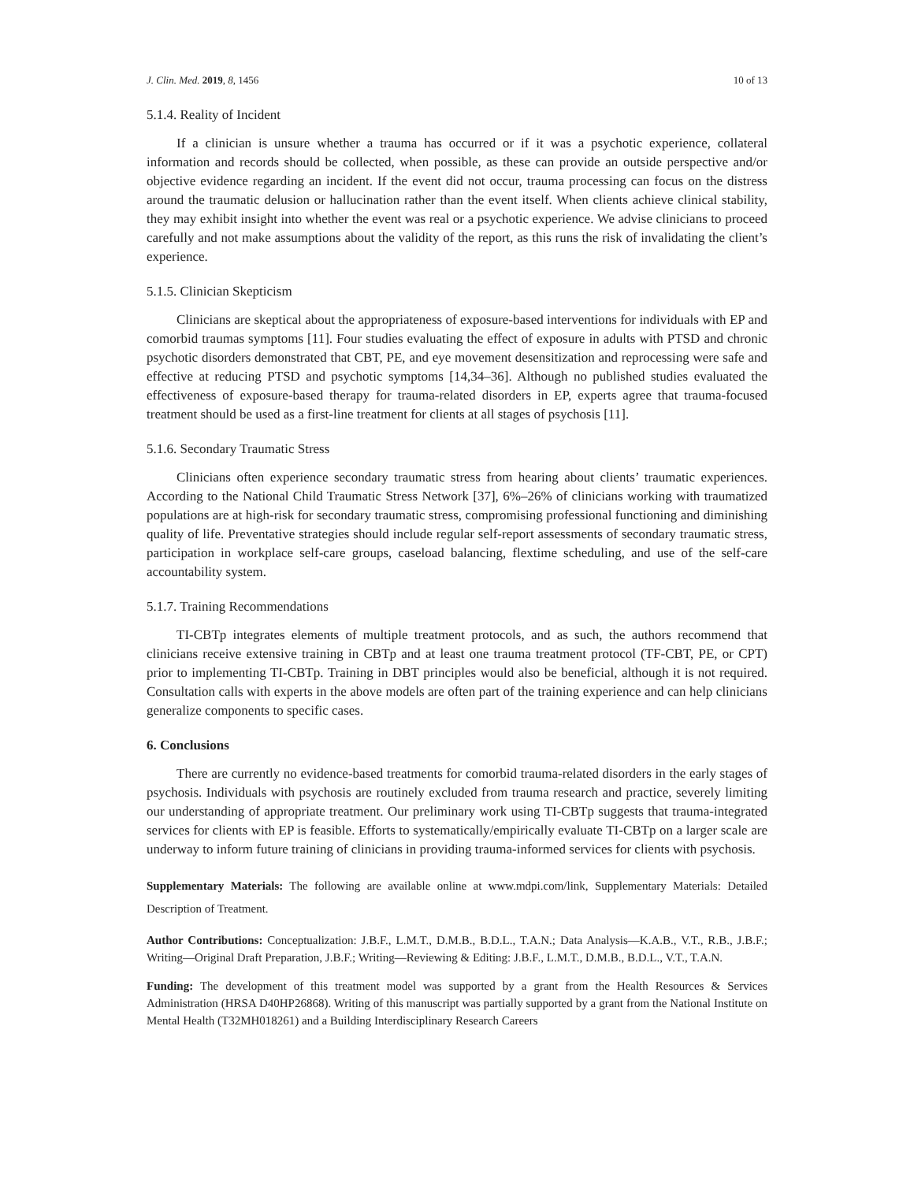J. Clin. Med. 2019, 8, 1456 10 of 13
5.1.4. Reality of Incident
If a clinician is unsure whether a trauma has occurred or if it was a psychotic experience, collateral information and records should be collected, when possible, as these can provide an outside perspective and/or objective evidence regarding an incident. If the event did not occur, trauma processing can focus on the distress around the traumatic delusion or hallucination rather than the event itself. When clients achieve clinical stability, they may exhibit insight into whether the event was real or a psychotic experience. We advise clinicians to proceed carefully and not make assumptions about the validity of the report, as this runs the risk of invalidating the client’s experience.
5.1.5. Clinician Skepticism
Clinicians are skeptical about the appropriateness of exposure-based interventions for individuals with EP and comorbid traumas symptoms [11]. Four studies evaluating the effect of exposure in adults with PTSD and chronic psychotic disorders demonstrated that CBT, PE, and eye movement desensitization and reprocessing were safe and effective at reducing PTSD and psychotic symptoms [14,34–36]. Although no published studies evaluated the effectiveness of exposure-based therapy for trauma-related disorders in EP, experts agree that trauma-focused treatment should be used as a first-line treatment for clients at all stages of psychosis [11].
5.1.6. Secondary Traumatic Stress
Clinicians often experience secondary traumatic stress from hearing about clients’ traumatic experiences. According to the National Child Traumatic Stress Network [37], 6%–26% of clinicians working with traumatized populations are at high-risk for secondary traumatic stress, compromising professional functioning and diminishing quality of life. Preventative strategies should include regular self-report assessments of secondary traumatic stress, participation in workplace self-care groups, caseload balancing, flextime scheduling, and use of the self-care accountability system.
5.1.7. Training Recommendations
TI-CBTp integrates elements of multiple treatment protocols, and as such, the authors recommend that clinicians receive extensive training in CBTp and at least one trauma treatment protocol (TF-CBT, PE, or CPT) prior to implementing TI-CBTp. Training in DBT principles would also be beneficial, although it is not required. Consultation calls with experts in the above models are often part of the training experience and can help clinicians generalize components to specific cases.
6. Conclusions
There are currently no evidence-based treatments for comorbid trauma-related disorders in the early stages of psychosis. Individuals with psychosis are routinely excluded from trauma research and practice, severely limiting our understanding of appropriate treatment. Our preliminary work using TI-CBTp suggests that trauma-integrated services for clients with EP is feasible. Efforts to systematically/empirically evaluate TI-CBTp on a larger scale are underway to inform future training of clinicians in providing trauma-informed services for clients with psychosis.
Supplementary Materials: The following are available online at www.mdpi.com/link, Supplementary Materials: Detailed Description of Treatment.
Author Contributions: Conceptualization: J.B.F., L.M.T., D.M.B., B.D.L., T.A.N.; Data Analysis—K.A.B., V.T., R.B., J.B.F.; Writing—Original Draft Preparation, J.B.F.; Writing—Reviewing & Editing: J.B.F., L.M.T., D.M.B., B.D.L., V.T., T.A.N.
Funding: The development of this treatment model was supported by a grant from the Health Resources & Services Administration (HRSA D40HP26868). Writing of this manuscript was partially supported by a grant from the National Institute on Mental Health (T32MH018261) and a Building Interdisciplinary Research Careers